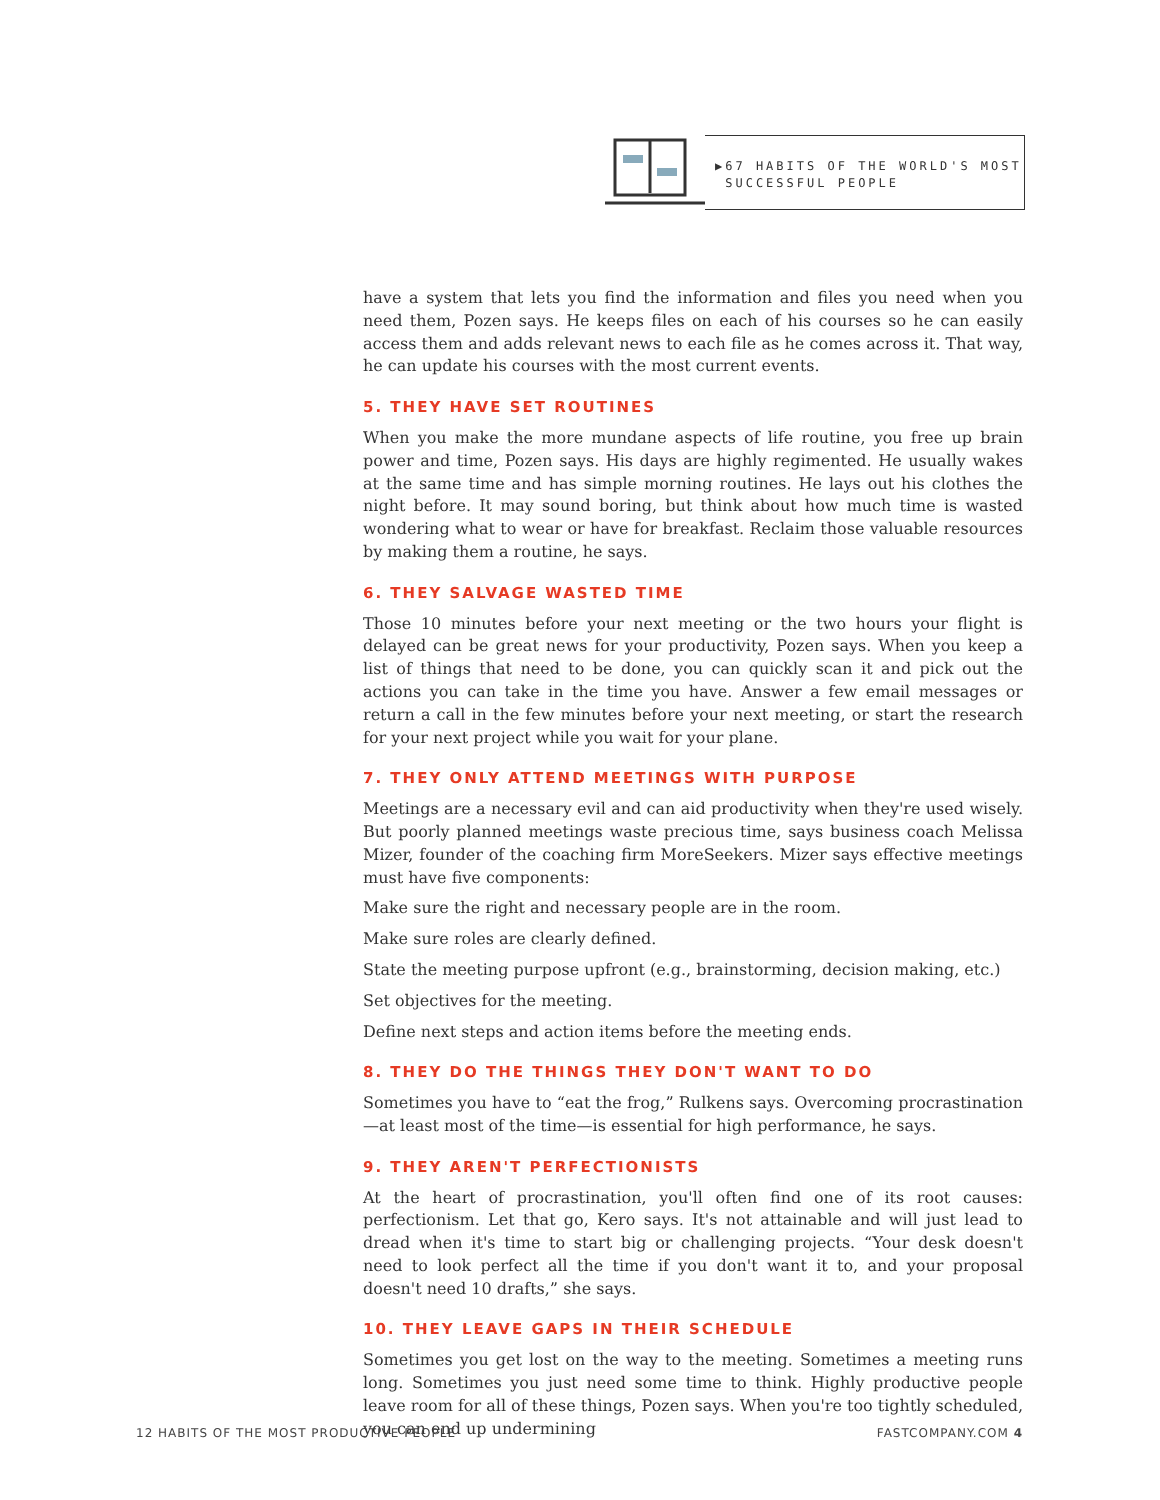▶67 HABITS OF THE WORLD'S MOST
SUCCESSFUL PEOPLE
have a system that lets you find the information and files you need when you need them, Pozen says. He keeps files on each of his courses so he can easily access them and adds relevant news to each file as he comes across it. That way, he can update his courses with the most current events.
5. THEY HAVE SET ROUTINES
When you make the more mundane aspects of life routine, you free up brain power and time, Pozen says. His days are highly regimented. He usually wakes at the same time and has simple morning routines. He lays out his clothes the night before. It may sound boring, but think about how much time is wasted wondering what to wear or have for breakfast. Reclaim those valuable resources by making them a routine, he says.
6. THEY SALVAGE WASTED TIME
Those 10 minutes before your next meeting or the two hours your flight is delayed can be great news for your productivity, Pozen says. When you keep a list of things that need to be done, you can quickly scan it and pick out the actions you can take in the time you have. Answer a few email messages or return a call in the few minutes before your next meeting, or start the research for your next project while you wait for your plane.
7. THEY ONLY ATTEND MEETINGS WITH PURPOSE
Meetings are a necessary evil and can aid productivity when they're used wisely. But poorly planned meetings waste precious time, says business coach Melissa Mizer, founder of the coaching firm MoreSeekers. Mizer says effective meetings must have five components:
Make sure the right and necessary people are in the room.
Make sure roles are clearly defined.
State the meeting purpose upfront (e.g., brainstorming, decision making, etc.)
Set objectives for the meeting.
Define next steps and action items before the meeting ends.
8. THEY DO THE THINGS THEY DON'T WANT TO DO
Sometimes you have to “eat the frog,” Rulkens says. Overcoming procrastination—at least most of the time—is essential for high performance, he says.
9. THEY AREN'T PERFECTIONISTS
At the heart of procrastination, you'll often find one of its root causes: perfectionism. Let that go, Kero says. It's not attainable and will just lead to dread when it's time to start big or challenging projects. “Your desk doesn't need to look perfect all the time if you don't want it to, and your proposal doesn't need 10 drafts,” she says.
10. THEY LEAVE GAPS IN THEIR SCHEDULE
Sometimes you get lost on the way to the meeting. Sometimes a meeting runs long. Sometimes you just need some time to think. Highly productive people leave room for all of these things, Pozen says. When you're too tightly scheduled, you can end up undermining
12 HABITS OF THE MOST PRODUCTIVE PEOPLE FASTCOMPANY.COM 4